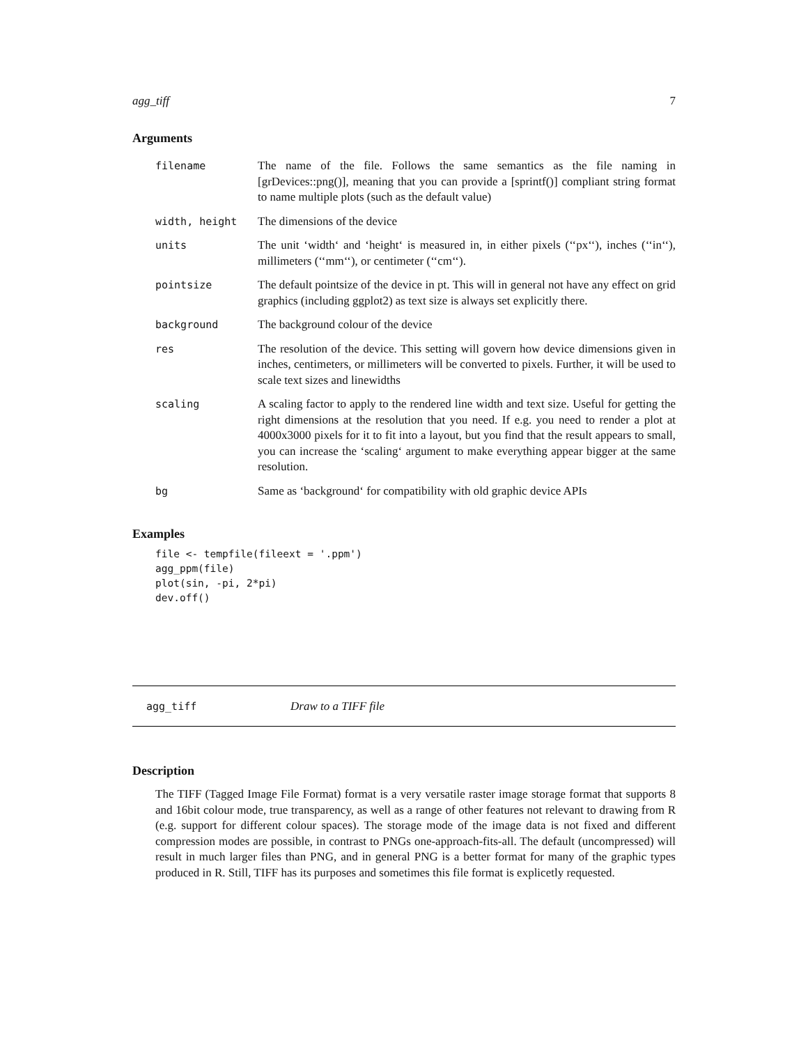agg_tiff 7
Arguments
| filename | The name of the file. Follows the same semantics as the file naming in [grDevices::png()], meaning that you can provide a [sprintf()] compliant string format to name multiple plots (such as the default value) |
| width, height | The dimensions of the device |
| units | The unit ‘width‘ and ‘height‘ is measured in, in either pixels (‘‘px‘‘), inches (‘‘in‘‘), millimeters (‘‘mm‘‘), or centimeter (‘‘cm‘‘). |
| pointsize | The default pointsize of the device in pt. This will in general not have any effect on grid graphics (including ggplot2) as text size is always set explicitly there. |
| background | The background colour of the device |
| res | The resolution of the device. This setting will govern how device dimensions given in inches, centimeters, or millimeters will be converted to pixels. Further, it will be used to scale text sizes and linewidths |
| scaling | A scaling factor to apply to the rendered line width and text size. Useful for getting the right dimensions at the resolution that you need. If e.g. you need to render a plot at 4000x3000 pixels for it to fit into a layout, but you find that the result appears to small, you can increase the ‘scaling‘ argument to make everything appear bigger at the same resolution. |
| bg | Same as ‘background‘ for compatibility with old graphic device APIs |
Examples
file <- tempfile(fileext = '.ppm')
agg_ppm(file)
plot(sin, -pi, 2*pi)
dev.off()
agg_tiff Draw to a TIFF file
Description
The TIFF (Tagged Image File Format) format is a very versatile raster image storage format that supports 8 and 16bit colour mode, true transparency, as well as a range of other features not relevant to drawing from R (e.g. support for different colour spaces). The storage mode of the image data is not fixed and different compression modes are possible, in contrast to PNGs one-approach-fits-all. The default (uncompressed) will result in much larger files than PNG, and in general PNG is a better format for many of the graphic types produced in R. Still, TIFF has its purposes and sometimes this file format is explicetly requested.